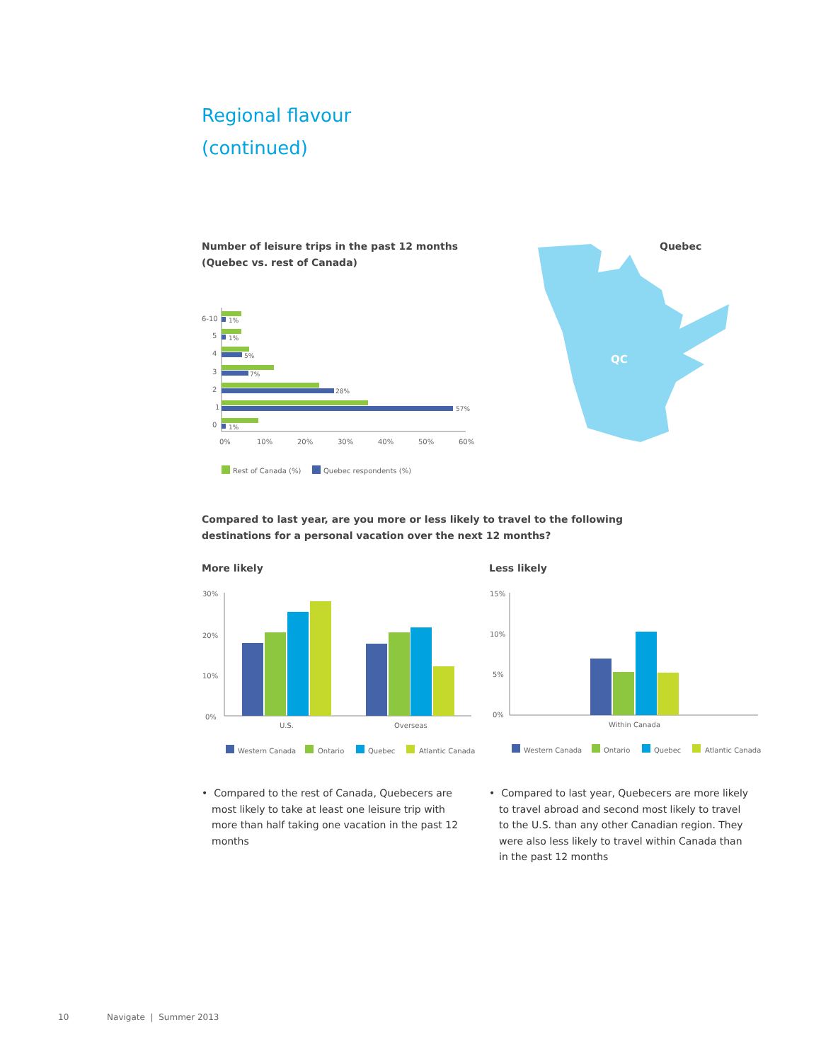Regional flavour
(continued)
Number of leisure trips in the past 12 months
(Quebec vs. rest of Canada)
Quebec
6-10
5
4
3
2
1
0
0%
10%
20%
30%
40%
50%
60%
1%
1%
5%
7%
28%
57%
1%
Rest of Canada (%)
Quebec respondents (%)
QC
Compared to last year, are you more or less likely to travel to the following
destinations for a personal vacation over the next 12 months?
More likely Less likely
30%
20%
10%
0%
U.S.
Overseas
Western Canada
Ontario
Quebec
Atlantic Canada
15%
10%
5%
0%
Within Canada
Western Canada
Ontario
Quebec
Atlantic Canada
• Compared to the rest of Canada, Quebecers are most likely to take at least one leisure trip with more than half taking one vacation in the past 12 months
• Compared to last year, Quebecers are more likely to travel abroad and second most likely to travel to the U.S. than any other Canadian region. They were also less likely to travel within Canada than in the past 12 months
10 Navigate | Summer 2013